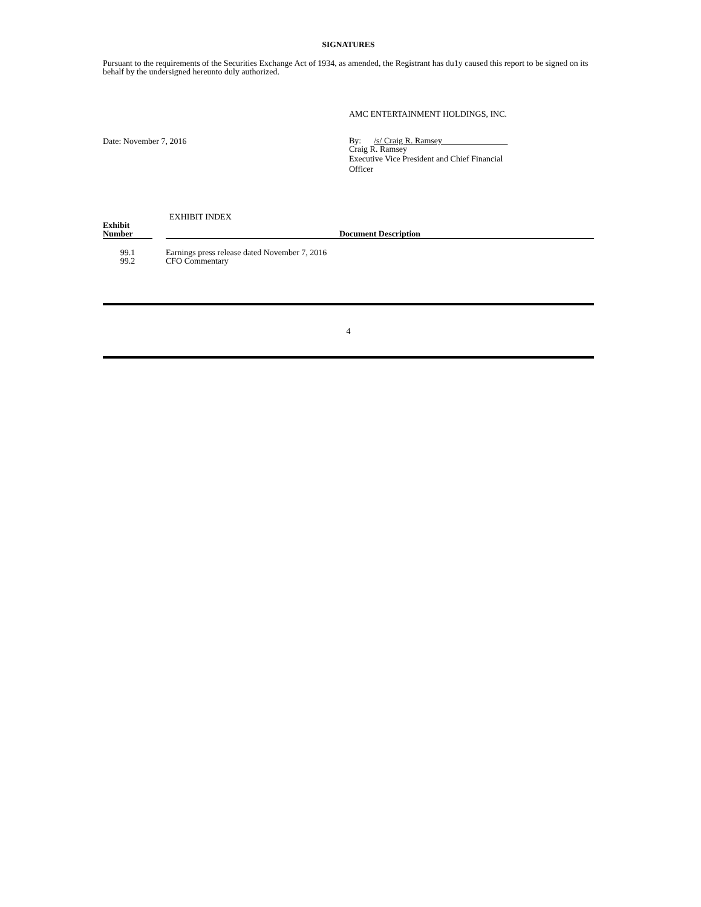SIGNATURES
Pursuant to the requirements of the Securities Exchange Act of 1934, as amended, the Registrant has du1y caused this report to be signed on its behalf by the undersigned hereunto duly authorized.
AMC ENTERTAINMENT HOLDINGS, INC.
Date: November 7, 2016
By: /s/ Craig R. Ramsey
Craig R. Ramsey
Executive Vice President and Chief Financial Officer
EXHIBIT INDEX
| Exhibit Number | | Document Description |
| --- | --- | --- |
| 99.1 | | Earnings press release dated November 7, 2016 |
| 99.2 | | CFO Commentary |
4